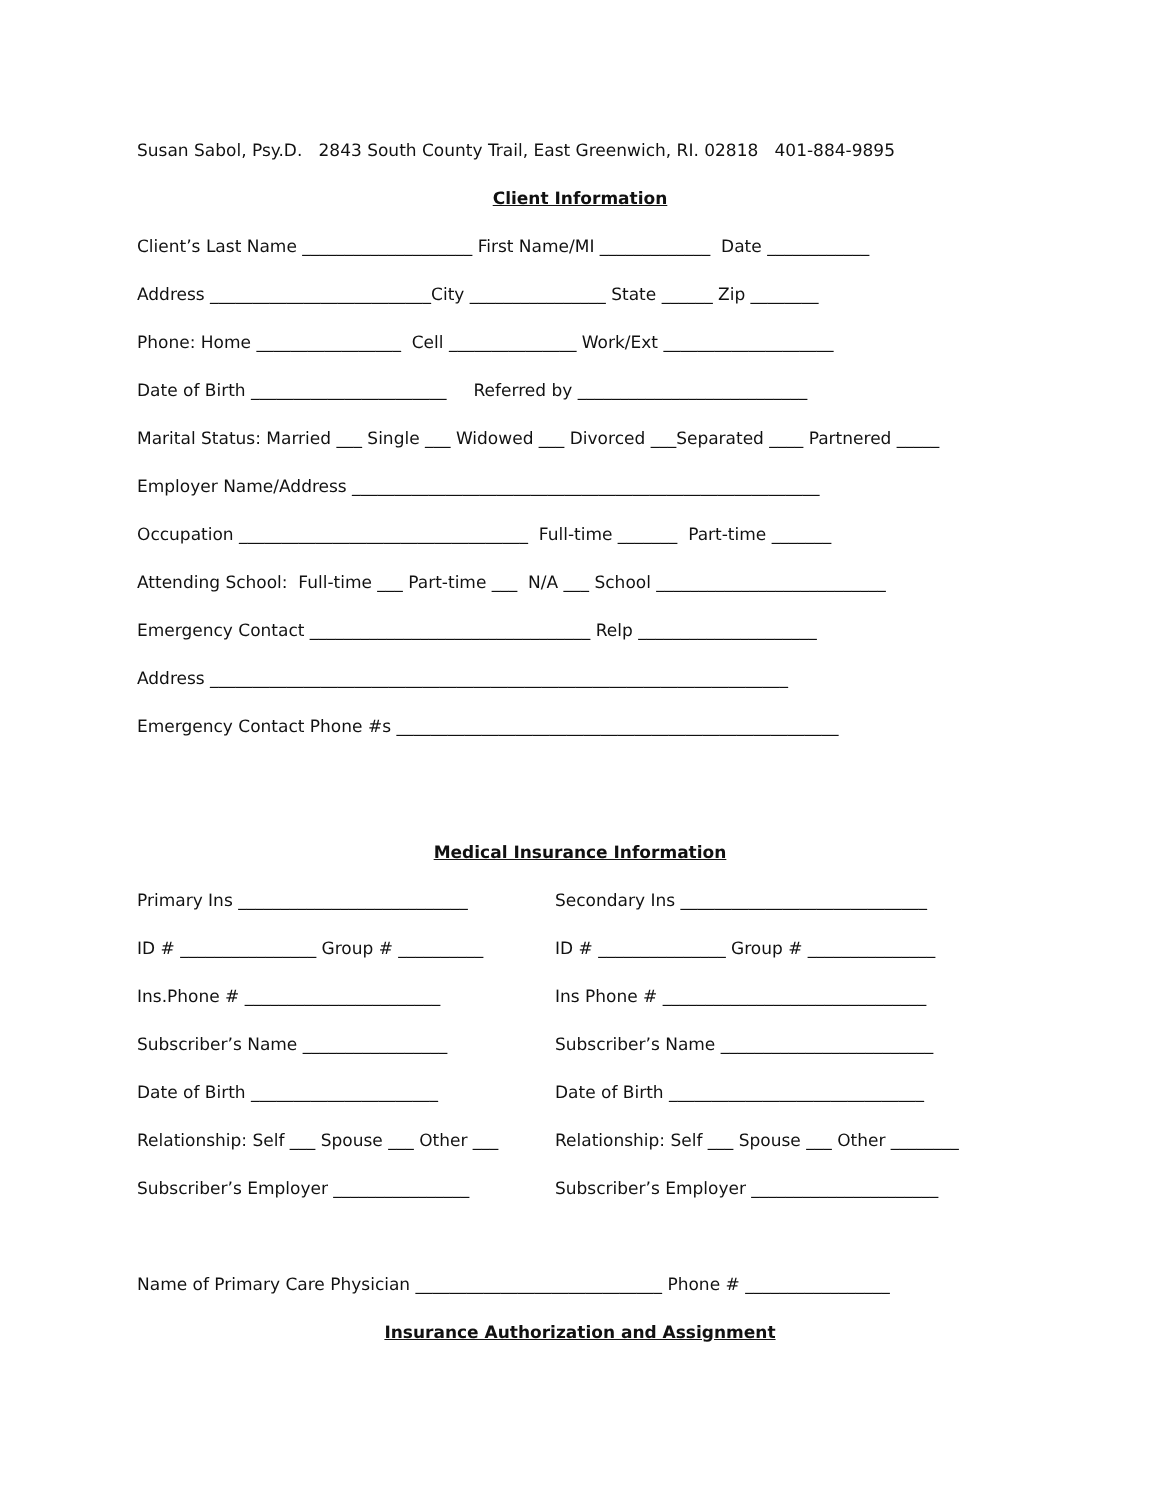Susan Sabol, Psy.D. 2843 South County Trail, East Greenwich, RI. 02818 401-884-9895
Client Information
Client’s Last Name ____________________ First Name/MI _____________ Date ____________
Address __________________________City ________________ State ______ Zip ________
Phone: Home _________________ Cell _______________ Work/Ext ____________________
Date of Birth _______________________ Referred by ___________________________
Marital Status: Married ___ Single ___ Widowed ___ Divorced ___Separated ____ Partnered _____
Employer Name/Address _______________________________________________________
Occupation __________________________________ Full-time _______ Part-time _______
Attending School: Full-time ___ Part-time ___ N/A ___ School ___________________________
Emergency Contact _________________________________ Relp _____________________
Address ____________________________________________________________________
Emergency Contact Phone #s ____________________________________________________
Medical Insurance Information
Primary Ins ___________________________ Secondary Ins _____________________________
ID # ________________ Group # __________ ID # _______________ Group # _______________
Ins.Phone # _______________________ Ins Phone # _______________________________
Subscriber’s Name _________________ Subscriber’s Name _________________________
Date of Birth ______________________ Date of Birth ______________________________
Relationship: Self ___ Spouse ___ Other ___ Relationship: Self ___ Spouse ___ Other ________
Subscriber’s Employer ________________ Subscriber’s Employer ______________________
Name of Primary Care Physician _____________________________ Phone # _________________
Insurance Authorization and Assignment